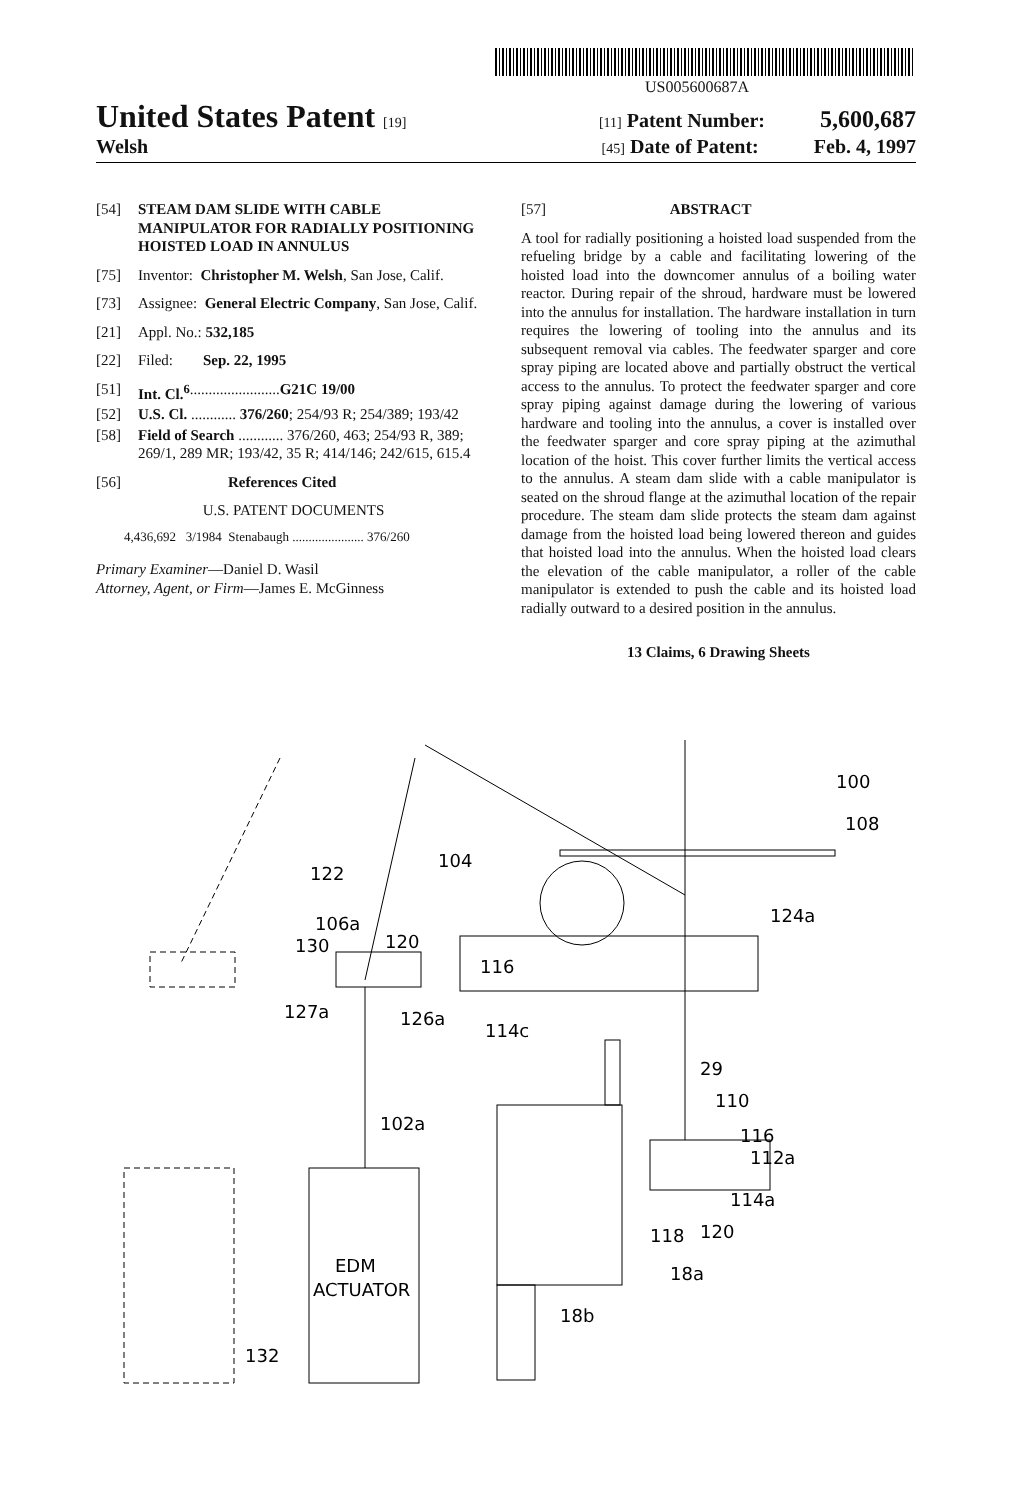US005600687A
United States Patent [19] [11] Patent Number: 5,600,687
Welsh [45] Date of Patent: Feb. 4, 1997
[54] STEAM DAM SLIDE WITH CABLE MANIPULATOR FOR RADIALLY POSITIONING HOISTED LOAD IN ANNULUS
[75] Inventor: Christopher M. Welsh, San Jose, Calif.
[73] Assignee: General Electric Company, San Jose, Calif.
[21] Appl. No.: 532,185
[22] Filed: Sep. 22, 1995
[51] Int. Cl.<sup>6</sup> ........................ G21C 19/00
[52] U.S. Cl. ............ 376/260; 254/93 R; 254/389; 193/42
[58] Field of Search ............ 376/260, 463; 254/93 R, 389; 269/1, 289 MR; 193/42, 35 R; 414/146; 242/615, 615.4
[56] References Cited
U.S. PATENT DOCUMENTS
4,436,692 3/1984 Stenabaugh ...................... 376/260
Primary Examiner—Daniel D. Wasil
Attorney, Agent, or Firm—James E. McGinness
[57] ABSTRACT
A tool for radially positioning a hoisted load suspended from the refueling bridge by a cable and facilitating lowering of the hoisted load into the downcomer annulus of a boiling water reactor. During repair of the shroud, hardware must be lowered into the annulus for installation. The hardware installation in turn requires the lowering of tooling into the annulus and its subsequent removal via cables. The feedwater sparger and core spray piping are located above and partially obstruct the vertical access to the annulus. To protect the feedwater sparger and core spray piping against damage during the lowering of various hardware and tooling into the annulus, a cover is installed over the feedwater sparger and core spray piping at the azimuthal location of the hoist. This cover further limits the vertical access to the annulus. A steam dam slide with a cable manipulator is seated on the shroud flange at the azimuthal location of the repair procedure. The steam dam slide protects the steam dam against damage from the hoisted load being lowered thereon and guides that hoisted load into the annulus. When the hoisted load clears the elevation of the cable manipulator, a roller of the cable manipulator is extended to push the cable and its hoisted load radially outward to a desired position in the annulus.
13 Claims, 6 Drawing Sheets
100
108
104
122
106a
120
130
116
124a
127a
126a
114c
29
110
102a
116
112a
114a
120
118
18a
18b
132
EDM
ACTUATOR